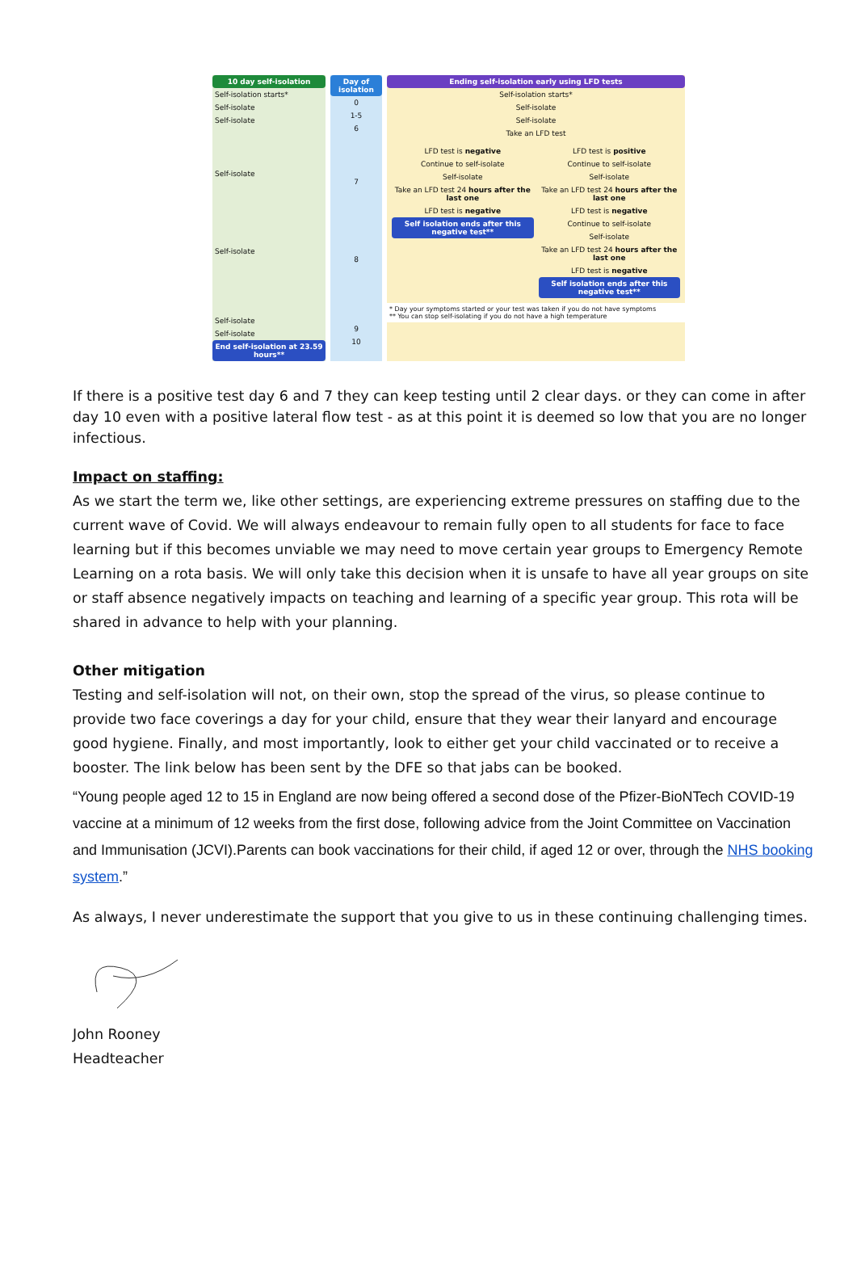10 day self-isolation
Self-isolation starts*
Self-isolate
Self-isolate
Self-isolate
Self-isolate
Self-isolate
Self-isolate
End self-isolation at 23.59 hours**
Day of isolation
0
1-5
6
7
8
9
10
Ending self-isolation early using LFD tests
Self-isolation starts*
Self-isolate
Self-isolate
Take an LFD test
LFD test is negative
Continue to self-isolate
Self-isolate
Take an LFD test 24 hours after the last one
LFD test is negative
Self isolation ends after this negative test**
LFD test is positive
Continue to self-isolate
Self-isolate
Take an LFD test 24 hours after the last one
LFD test is negative
Continue to self-isolate
Self-isolate
Take an LFD test 24 hours after the last one
LFD test is negative
Self isolation ends after this negative test**
* Day your symptoms started or your test was taken if you do not have symptoms
** You can stop self-isolating if you do not have a high temperature
If there is a positive test day 6 and 7 they can keep testing until 2 clear days. or they can come in after day 10 even with a positive lateral flow test - as at this point it is deemed so low that you are no longer infectious.
Impact on staffing:
As we start the term we, like other settings, are experiencing extreme pressures on staffing due to the current wave of Covid. We will always endeavour to remain fully open to all students for face to face learning but if this becomes unviable we may need to move certain year groups to Emergency Remote Learning on a rota basis. We will only take this decision when it is unsafe to have all year groups on site or staff absence negatively impacts on teaching and learning of a specific year group. This rota will be shared in advance to help with your planning.
Other mitigation
Testing and self-isolation will not, on their own, stop the spread of the virus, so please continue to provide two face coverings a day for your child, ensure that they wear their lanyard and encourage good hygiene. Finally, and most importantly, look to either get your child vaccinated or to receive a booster. The link below has been sent by the DFE so that jabs can be booked.
“Young people aged 12 to 15 in England are now being offered a second dose of the Pfizer-BioNTech COVID-19 vaccine at a minimum of 12 weeks from the first dose, following advice from the Joint Committee on Vaccination and Immunisation (JCVI).Parents can book vaccinations for their child, if aged 12 or over, through the NHS booking system.”
As always, I never underestimate the support that you give to us in these continuing challenging times.
John Rooney
Headteacher